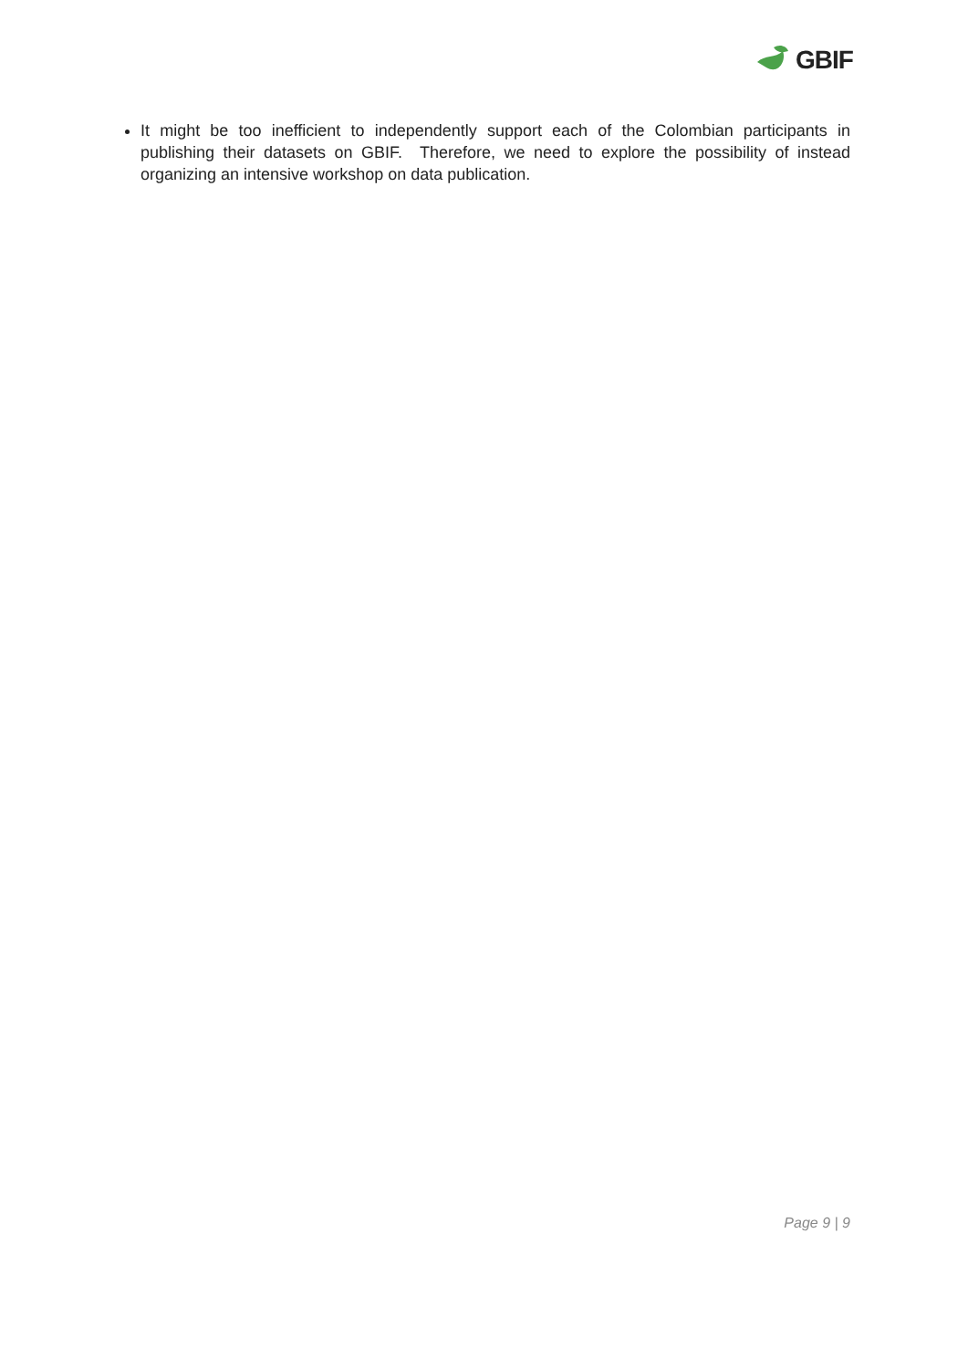GBIF
It might be too inefficient to independently support each of the Colombian participants in publishing their datasets on GBIF. Therefore, we need to explore the possibility of instead organizing an intensive workshop on data publication.
Page 9 | 9